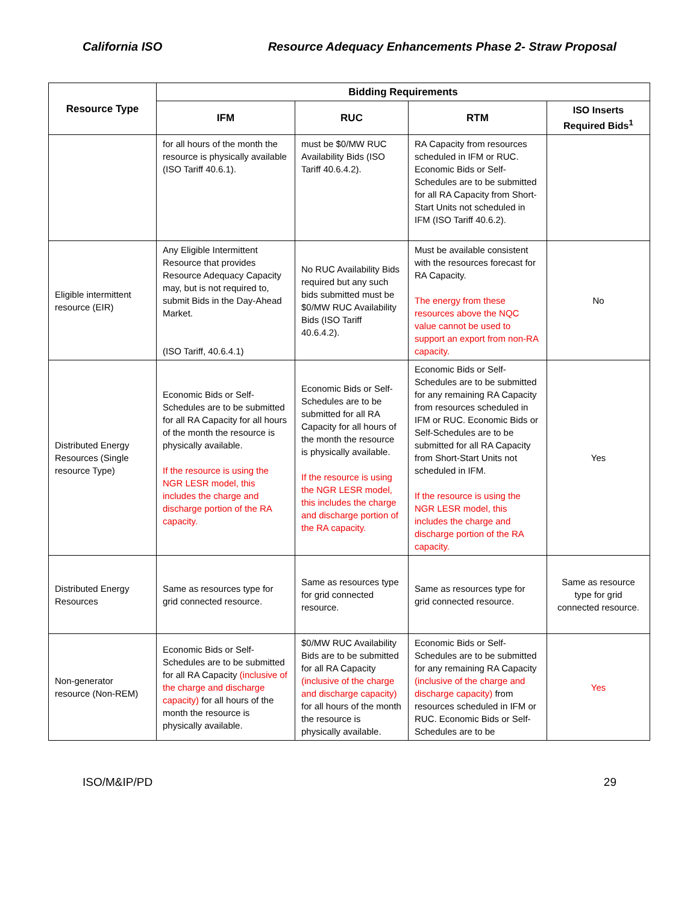California ISO Resource Adequacy Enhancements Phase 2- Straw Proposal
| Resource Type | Bidding Requirements | | | |
| --- | --- | --- | --- | --- |
| | IFM | RUC | RTM | ISO Inserts Required Bids<sup>1</sup> |
| | for all hours of the month the resource is physically available (ISO Tariff 40.6.1). | must be $0/MW RUC Availability Bids (ISO Tariff 40.6.4.2). | RA Capacity from resources scheduled in IFM or RUC. Economic Bids or Self-Schedules are to be submitted for all RA Capacity from Short-Start Units not scheduled in IFM (ISO Tariff 40.6.2). | |
| Eligible intermittent resource (EIR) | Any Eligible Intermittent Resource that provides Resource Adequacy Capacity may, but is not required to, submit Bids in the Day-Ahead Market. (ISO Tariff, 40.6.4.1) | No RUC Availability Bids required but any such bids submitted must be $0/MW RUC Availability Bids (ISO Tariff 40.6.4.2). | Must be available consistent with the resources forecast for RA Capacity. The energy from these resources above the NQC value cannot be used to support an export from non-RA capacity. | No |
| Distributed Energy Resources (Single resource Type) | Economic Bids or Self-Schedules are to be submitted for all RA Capacity for all hours of the month the resource is physically available. If the resource is using the NGR LESR model, this includes the charge and discharge portion of the RA capacity. | Economic Bids or Self-Schedules are to be submitted for all RA Capacity for all hours of the month the resource is physically available. If the resource is using the NGR LESR model, this includes the charge and discharge portion of the RA capacity. | Economic Bids or Self-Schedules are to be submitted for any remaining RA Capacity from resources scheduled in IFM or RUC. Economic Bids or Self-Schedules are to be submitted for all RA Capacity from Short-Start Units not scheduled in IFM. If the resource is using the NGR LESR model, this includes the charge and discharge portion of the RA capacity. | Yes |
| Distributed Energy Resources | Same as resources type for grid connected resource. | Same as resources type for grid connected resource. | Same as resources type for grid connected resource. | Same as resource type for grid connected resource. |
| Non-generator resource (Non-REM) | Economic Bids or Self-Schedules are to be submitted for all RA Capacity (inclusive of the charge and discharge capacity) for all hours of the month the resource is physically available. | $0/MW RUC Availability Bids are to be submitted for all RA Capacity (inclusive of the charge and discharge capacity) for all hours of the month the resource is physically available. | Economic Bids or Self-Schedules are to be submitted for any remaining RA Capacity (inclusive of the charge and discharge capacity) from resources scheduled in IFM or RUC. Economic Bids or Self-Schedules are to be | Yes |
ISO/M&IP/PD 29